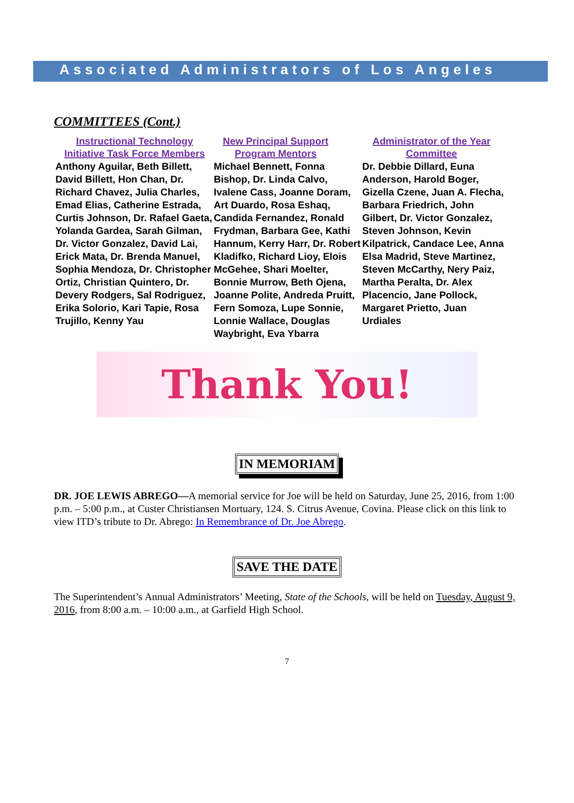Associated Administrators of Los Angeles
COMMITTEES (Cont.)
Instructional Technology Initiative Task Force Members
Anthony Aguilar, Beth Billett, David Billett, Hon Chan, Dr. Richard Chavez, Julia Charles, Emad Elias, Catherine Estrada, Curtis Johnson, Dr. Rafael Gaeta, Yolanda Gardea, Sarah Gilman, Dr. Victor Gonzalez, David Lai, Erick Mata, Dr. Brenda Manuel, Sophia Mendoza, Dr. Christopher Ortiz, Christian Quintero, Dr. Devery Rodgers, Sal Rodriguez, Erika Solorio, Kari Tapie, Rosa Trujillo, Kenny Yau
New Principal Support Program Mentors
Michael Bennett, Fonna Bishop, Dr. Linda Calvo, Ivalene Cass, Joanne Doram, Art Duardo, Rosa Eshaq, Candida Fernandez, Ronald Frydman, Barbara Gee, Kathi Hannum, Kerry Harr, Dr. Robert Kladifko, Richard Lioy, Elois McGehee, Shari Moelter, Bonnie Murrow, Beth Ojena, Joanne Polite, Andreda Pruitt, Fern Somoza, Lupe Sonnie, Lonnie Wallace, Douglas Waybright, Eva Ybarra
Administrator of the Year Committee
Dr. Debbie Dillard, Euna Anderson, Harold Boger, Gizella Czene, Juan A. Flecha, Barbara Friedrich, John Gilbert, Dr. Victor Gonzalez, Steven Johnson, Kevin Kilpatrick, Candace Lee, Anna Elsa Madrid, Steve Martinez, Steven McCarthy, Nery Paiz, Martha Peralta, Dr. Alex Placencio, Jane Pollock, Margaret Prietto, Juan Urdiales
Thank You!
IN MEMORIAM
DR. JOE LEWIS ABREGO—A memorial service for Joe will be held on Saturday, June 25, 2016, from 1:00 p.m. – 5:00 p.m., at Custer Christiansen Mortuary, 124. S. Citrus Avenue, Covina. Please click on this link to view ITD’s tribute to Dr. Abrego: In Remembrance of Dr. Joe Abrego.
SAVE THE DATE
The Superintendent’s Annual Administrators’ Meeting, State of the Schools, will be held on Tuesday, August 9, 2016, from 8:00 a.m. – 10:00 a.m., at Garfield High School.
7